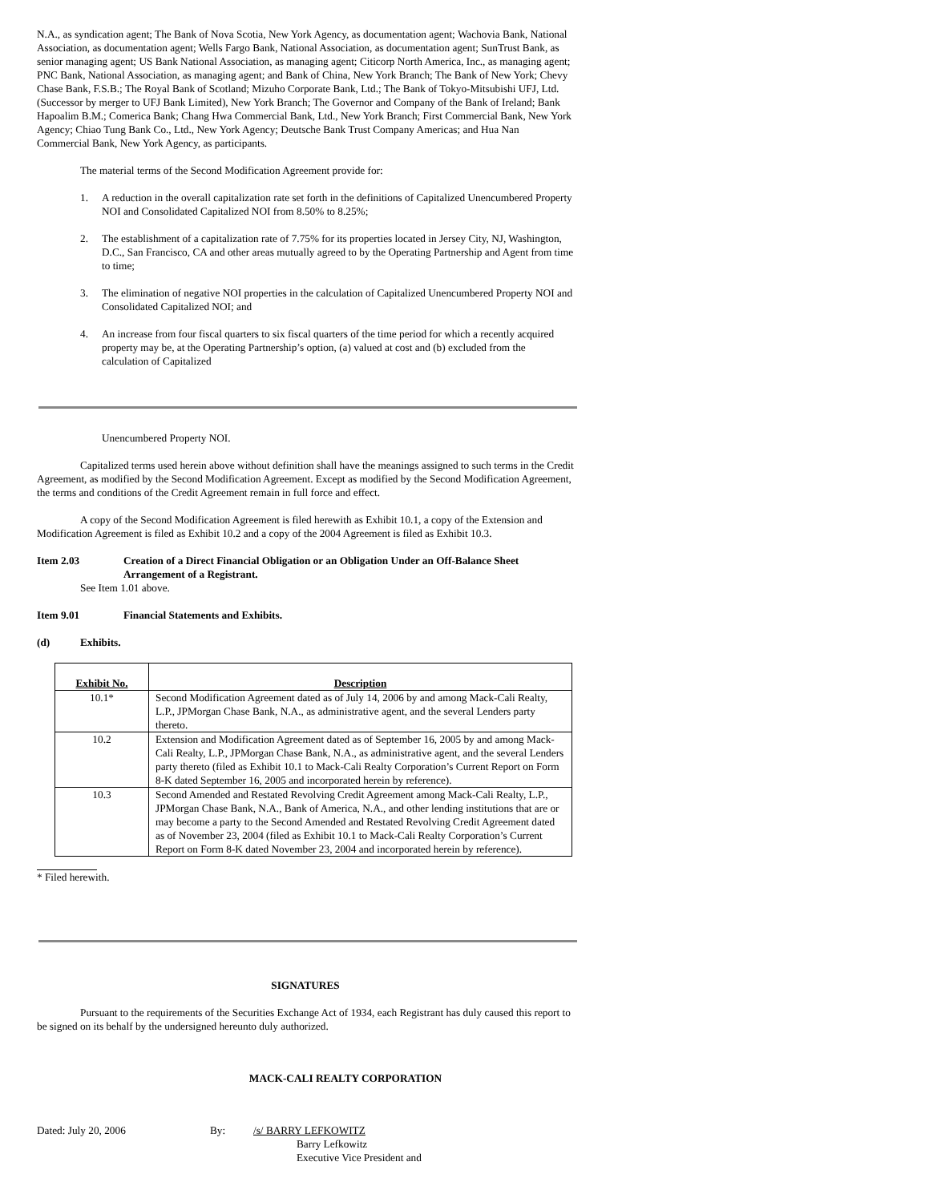N.A., as syndication agent; The Bank of Nova Scotia, New York Agency, as documentation agent; Wachovia Bank, National Association, as documentation agent; Wells Fargo Bank, National Association, as documentation agent; SunTrust Bank, as senior managing agent; US Bank National Association, as managing agent; Citicorp North America, Inc., as managing agent; PNC Bank, National Association, as managing agent; and Bank of China, New York Branch; The Bank of New York; Chevy Chase Bank, F.S.B.; The Royal Bank of Scotland; Mizuho Corporate Bank, Ltd.; The Bank of Tokyo-Mitsubishi UFJ, Ltd. (Successor by merger to UFJ Bank Limited), New York Branch; The Governor and Company of the Bank of Ireland; Bank Hapoalim B.M.; Comerica Bank; Chang Hwa Commercial Bank, Ltd., New York Branch; First Commercial Bank, New York Agency; Chiao Tung Bank Co., Ltd., New York Agency; Deutsche Bank Trust Company Americas; and Hua Nan Commercial Bank, New York Agency, as participants.
The material terms of the Second Modification Agreement provide for:
1. A reduction in the overall capitalization rate set forth in the definitions of Capitalized Unencumbered Property NOI and Consolidated Capitalized NOI from 8.50% to 8.25%;
2. The establishment of a capitalization rate of 7.75% for its properties located in Jersey City, NJ, Washington, D.C., San Francisco, CA and other areas mutually agreed to by the Operating Partnership and Agent from time to time;
3. The elimination of negative NOI properties in the calculation of Capitalized Unencumbered Property NOI and Consolidated Capitalized NOI; and
4. An increase from four fiscal quarters to six fiscal quarters of the time period for which a recently acquired property may be, at the Operating Partnership’s option, (a) valued at cost and (b) excluded from the calculation of Capitalized
Unencumbered Property NOI.
Capitalized terms used herein above without definition shall have the meanings assigned to such terms in the Credit Agreement, as modified by the Second Modification Agreement. Except as modified by the Second Modification Agreement, the terms and conditions of the Credit Agreement remain in full force and effect.
A copy of the Second Modification Agreement is filed herewith as Exhibit 10.1, a copy of the Extension and Modification Agreement is filed as Exhibit 10.2 and a copy of the 2004 Agreement is filed as Exhibit 10.3.
Item 2.03 Creation of a Direct Financial Obligation or an Obligation Under an Off-Balance Sheet Arrangement of a Registrant.
See Item 1.01 above.
Item 9.01 Financial Statements and Exhibits.
(d) Exhibits.
| Exhibit No. | Description |
| --- | --- |
| 10.1* | Second Modification Agreement dated as of July 14, 2006 by and among Mack-Cali Realty, L.P., JPMorgan Chase Bank, N.A., as administrative agent, and the several Lenders party thereto. |
| 10.2 | Extension and Modification Agreement dated as of September 16, 2005 by and among Mack-Cali Realty, L.P., JPMorgan Chase Bank, N.A., as administrative agent, and the several Lenders party thereto (filed as Exhibit 10.1 to Mack-Cali Realty Corporation’s Current Report on Form 8-K dated September 16, 2005 and incorporated herein by reference). |
| 10.3 | Second Amended and Restated Revolving Credit Agreement among Mack-Cali Realty, L.P., JPMorgan Chase Bank, N.A., Bank of America, N.A., and other lending institutions that are or may become a party to the Second Amended and Restated Revolving Credit Agreement dated as of November 23, 2004 (filed as Exhibit 10.1 to Mack-Cali Realty Corporation’s Current Report on Form 8-K dated November 23, 2004 and incorporated herein by reference). |
* Filed herewith.
SIGNATURES
Pursuant to the requirements of the Securities Exchange Act of 1934, each Registrant has duly caused this report to be signed on its behalf by the undersigned hereunto duly authorized.
MACK-CALI REALTY CORPORATION
Dated: July 20, 2006 By: /s/ BARRY LEFKOWITZ
Barry Lefkowitz
Executive Vice President and